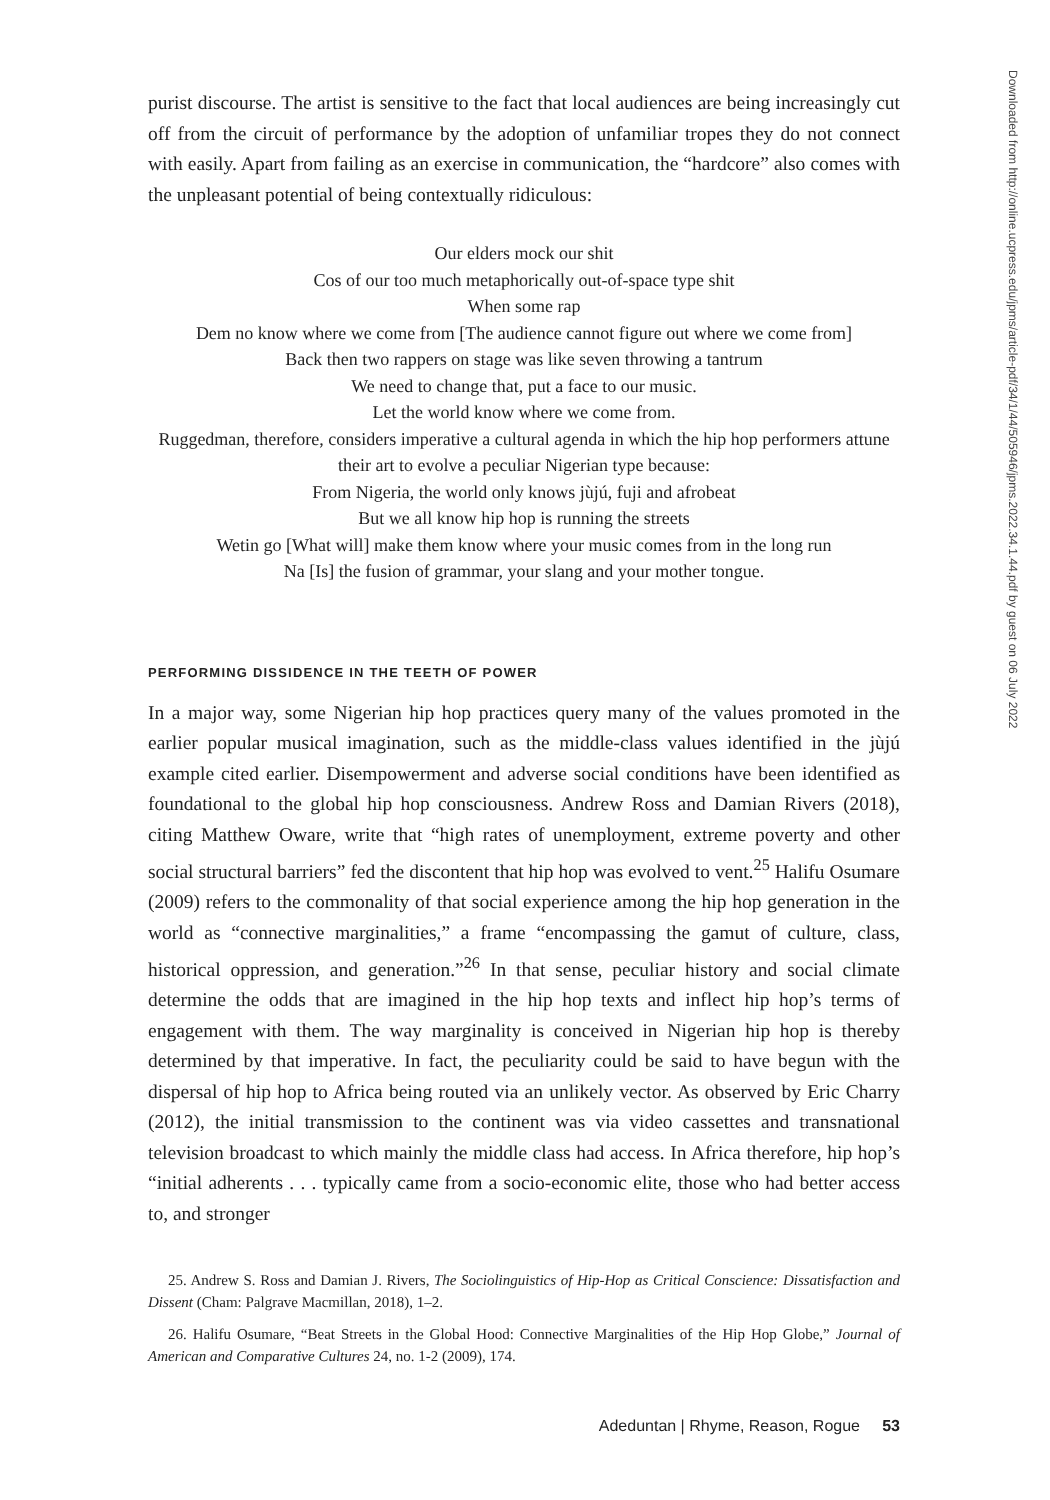purist discourse. The artist is sensitive to the fact that local audiences are being increasingly cut off from the circuit of performance by the adoption of unfamiliar tropes they do not connect with easily. Apart from failing as an exercise in communication, the “hardcore” also comes with the unpleasant potential of being contextually ridiculous:
Our elders mock our shit
Cos of our too much metaphorically out-of-space type shit
When some rap
Dem no know where we come from [The audience cannot figure out where we come from]
Back then two rappers on stage was like seven throwing a tantrum
We need to change that, put a face to our music.
Let the world know where we come from.
Ruggedman, therefore, considers imperative a cultural agenda in which the hip hop performers attune their art to evolve a peculiar Nigerian type because:
From Nigeria, the world only knows jùjú, fuji and afrobeat
But we all know hip hop is running the streets
Wetin go [What will] make them know where your music comes from in the long run
Na [Is] the fusion of grammar, your slang and your mother tongue.
PERFORMING DISSIDENCE IN THE TEETH OF POWER
In a major way, some Nigerian hip hop practices query many of the values promoted in the earlier popular musical imagination, such as the middle-class values identified in the jùjú example cited earlier. Disempowerment and adverse social conditions have been identified as foundational to the global hip hop consciousness. Andrew Ross and Damian Rivers (2018), citing Matthew Oware, write that “high rates of unemployment, extreme poverty and other social structural barriers” fed the discontent that hip hop was evolved to vent.<sup>25</sup> Halifu Osumare (2009) refers to the commonality of that social experience among the hip hop generation in the world as “connective marginalities,” a frame “encompassing the gamut of culture, class, historical oppression, and generation.”<sup>26</sup> In that sense, peculiar history and social climate determine the odds that are imagined in the hip hop texts and inflect hip hop’s terms of engagement with them. The way marginality is conceived in Nigerian hip hop is thereby determined by that imperative. In fact, the peculiarity could be said to have begun with the dispersal of hip hop to Africa being routed via an unlikely vector. As observed by Eric Charry (2012), the initial transmission to the continent was via video cassettes and transnational television broadcast to which mainly the middle class had access. In Africa therefore, hip hop’s “initial adherents . . . typically came from a socio-economic elite, those who had better access to, and stronger
25. Andrew S. Ross and Damian J. Rivers, The Sociolinguistics of Hip-Hop as Critical Conscience: Dissatisfaction and Dissent (Cham: Palgrave Macmillan, 2018), 1–2.
26. Halifu Osumare, “Beat Streets in the Global Hood: Connective Marginalities of the Hip Hop Globe,” Journal of American and Comparative Cultures 24, no. 1-2 (2009), 174.
Adeduntan | Rhyme, Reason, Rogue 53
Downloaded from http://online.ucpress.edu/jpms/article-pdf/34/1/44/505946/jpms.2022.34.1.44.pdf by guest on 06 July 2022